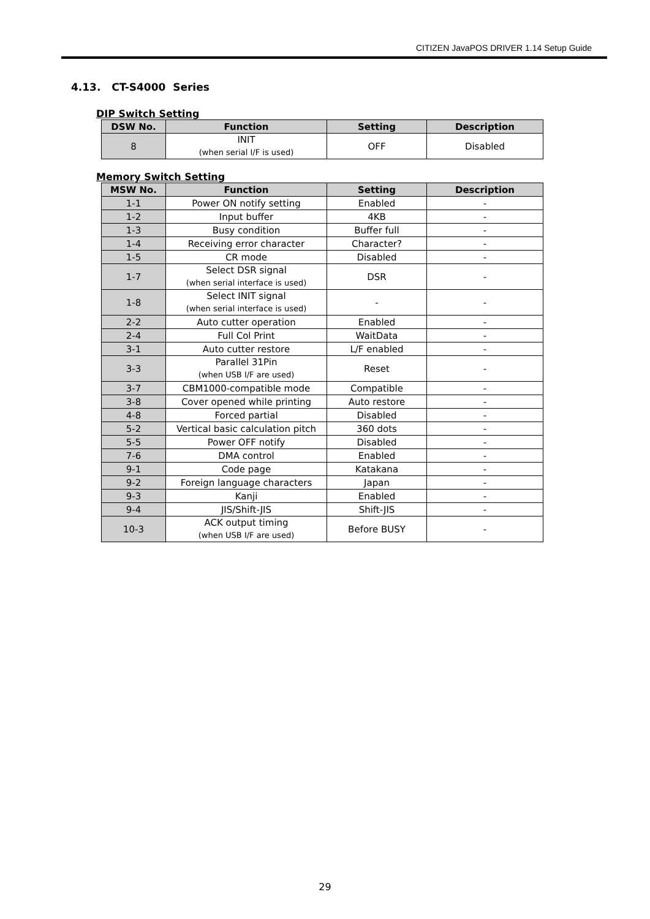CITIZEN JavaPOS DRIVER 1.14 Setup Guide
4.13. CT-S4000 Series
DIP Switch Setting
| DSW No. | Function | Setting | Description |
| --- | --- | --- | --- |
| 8 | INIT (when serial I/F is used) | OFF | Disabled |
Memory Switch Setting
| MSW No. | Function | Setting | Description |
| --- | --- | --- | --- |
| 1-1 | Power ON notify setting | Enabled | - |
| 1-2 | Input buffer | 4KB | - |
| 1-3 | Busy condition | Buffer full | - |
| 1-4 | Receiving error character | Character? | - |
| 1-5 | CR mode | Disabled | - |
| 1-7 | Select DSR signal (when serial interface is used) | DSR | - |
| 1-8 | Select INIT signal (when serial interface is used) | - | - |
| 2-2 | Auto cutter operation | Enabled | - |
| 2-4 | Full Col Print | WaitData | - |
| 3-1 | Auto cutter restore | L/F enabled | - |
| 3-3 | Parallel 31Pin (when USB I/F are used) | Reset | - |
| 3-7 | CBM1000-compatible mode | Compatible | - |
| 3-8 | Cover opened while printing | Auto restore | - |
| 4-8 | Forced partial | Disabled | - |
| 5-2 | Vertical basic calculation pitch | 360 dots | - |
| 5-5 | Power OFF notify | Disabled | - |
| 7-6 | DMA control | Enabled | - |
| 9-1 | Code page | Katakana | - |
| 9-2 | Foreign language characters | Japan | - |
| 9-3 | Kanji | Enabled | - |
| 9-4 | JIS/Shift-JIS | Shift-JIS | - |
| 10-3 | ACK output timing (when USB I/F are used) | Before BUSY | - |
29